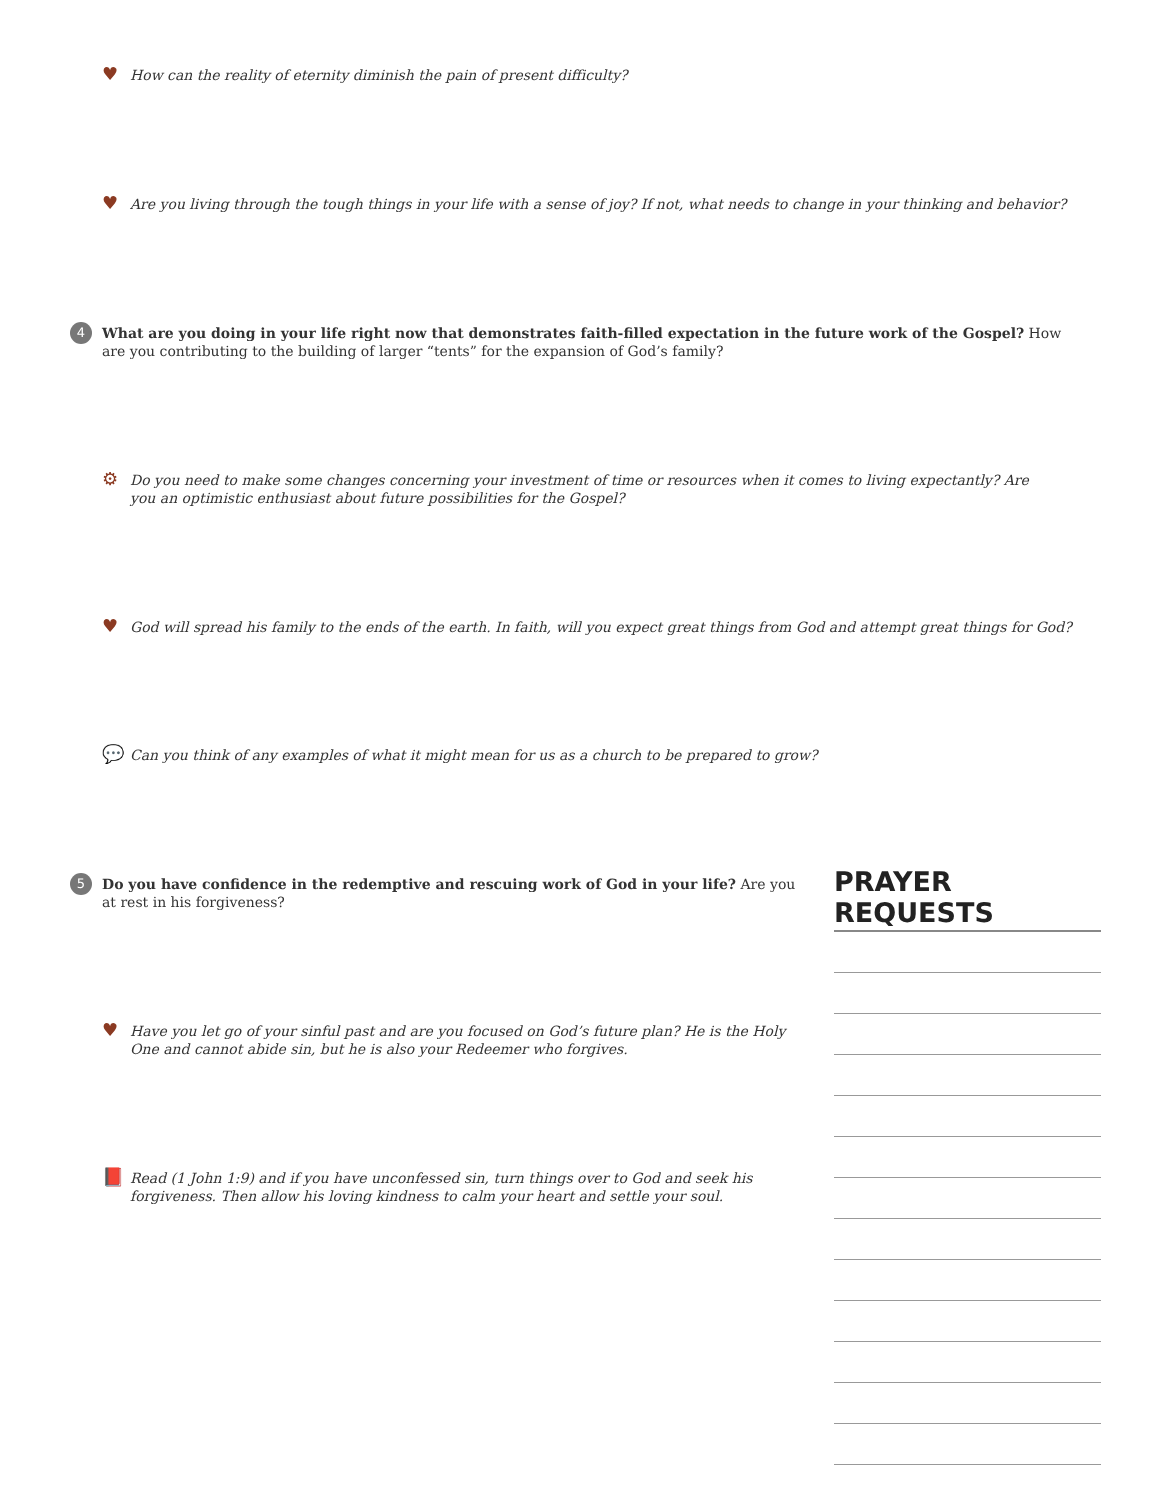♥
How can the reality of eternity diminish the pain of present difficulty?
♥
Are you living through the tough things in your life with a sense of joy? If not, what needs to change in your thinking and behavior?
4
What are you doing in your life right now that demonstrates faith-filled expectation in the future work of the Gospel? How are you contributing to the building of larger “tents” for the expansion of God’s family?
⚙
Do you need to make some changes concerning your investment of time or resources when it comes to living expectantly? Are you an optimistic enthusiast about future possibilities for the Gospel?
♥
God will spread his family to the ends of the earth. In faith, will you expect great things from God and attempt great things for God?
💬
Can you think of any examples of what it might mean for us as a church to be prepared to grow?
5
Do you have confidence in the redemptive and rescuing work of God in your life? Are you at rest in his forgiveness?
♥
Have you let go of your sinful past and are you focused on God’s future plan? He is the Holy One and cannot abide sin, but he is also your Redeemer who forgives.
📕
Read (1 John 1:9) and if you have unconfessed sin, turn things over to God and seek his forgiveness. Then allow his loving kindness to calm your heart and settle your soul.
PRAYER REQUESTS